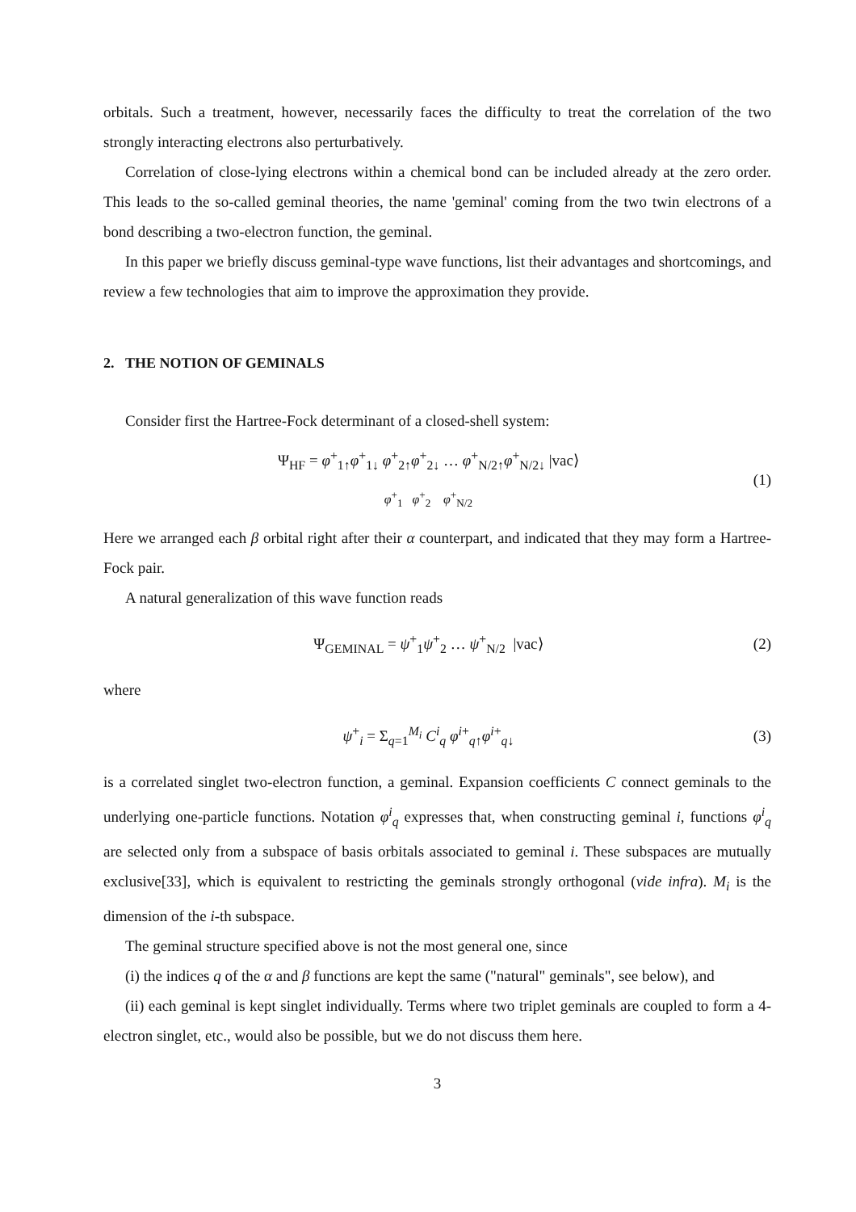orbitals. Such a treatment, however, necessarily faces the difficulty to treat the correlation of the two strongly interacting electrons also perturbatively.
Correlation of close-lying electrons within a chemical bond can be included already at the zero order. This leads to the so-called geminal theories, the name 'geminal' coming from the two twin electrons of a bond describing a two-electron function, the geminal.
In this paper we briefly discuss geminal-type wave functions, list their advantages and shortcomings, and review a few technologies that aim to improve the approximation they provide.
2. THE NOTION OF GEMINALS
Consider first the Hartree-Fock determinant of a closed-shell system:
Ψ<sub>HF</sub> = φ<sup>+</sup><sub>1↑</sub>φ<sup>+</sup><sub>1↓</sub> φ<sup>+</sup><sub>2↑</sub>φ<sup>+</sup><sub>2↓</sub> … φ<sup>+</sup><sub>N/2↑</sub>φ<sup>+</sup><sub>N/2↓</sub> |vac⟩
φ<sup>+</sup><sub>1</sub> φ<sup>+</sup><sub>2</sub> φ<sup>+</sup><sub>N/2</sub> (1)
Here we arranged each β orbital right after their α counterpart, and indicated that they may form a Hartree-Fock pair.
A natural generalization of this wave function reads
Ψ<sub>GEMINAL</sub> = ψ<sup>+</sup><sub>1</sub>ψ<sup>+</sup><sub>2</sub> … ψ<sup>+</sup><sub>N/2</sub> |vac⟩ (2)
where
ψ<sup>+</sup><sub>i</sub> = Σ<sub>q=1</sub><sup>M<sub>i</sub></sup> C<sup>i</sup><sub>q</sub> φ<sup>i+</sup><sub>q↑</sub>φ<sup>i+</sup><sub>q↓</sub> (3)
is a correlated singlet two-electron function, a geminal. Expansion coefficients C connect geminals to the underlying one-particle functions. Notation φ<sup>i</sup><sub>q</sub> expresses that, when constructing geminal i, functions φ<sup>i</sup><sub>q</sub> are selected only from a subspace of basis orbitals associated to geminal i. These subspaces are mutually exclusive[33], which is equivalent to restricting the geminals strongly orthogonal (vide infra). M<sub>i</sub> is the dimension of the i-th subspace.
The geminal structure specified above is not the most general one, since
(i) the indices q of the α and β functions are kept the same ("natural" geminals", see below), and
(ii) each geminal is kept singlet individually. Terms where two triplet geminals are coupled to form a 4-electron singlet, etc., would also be possible, but we do not discuss them here.
3